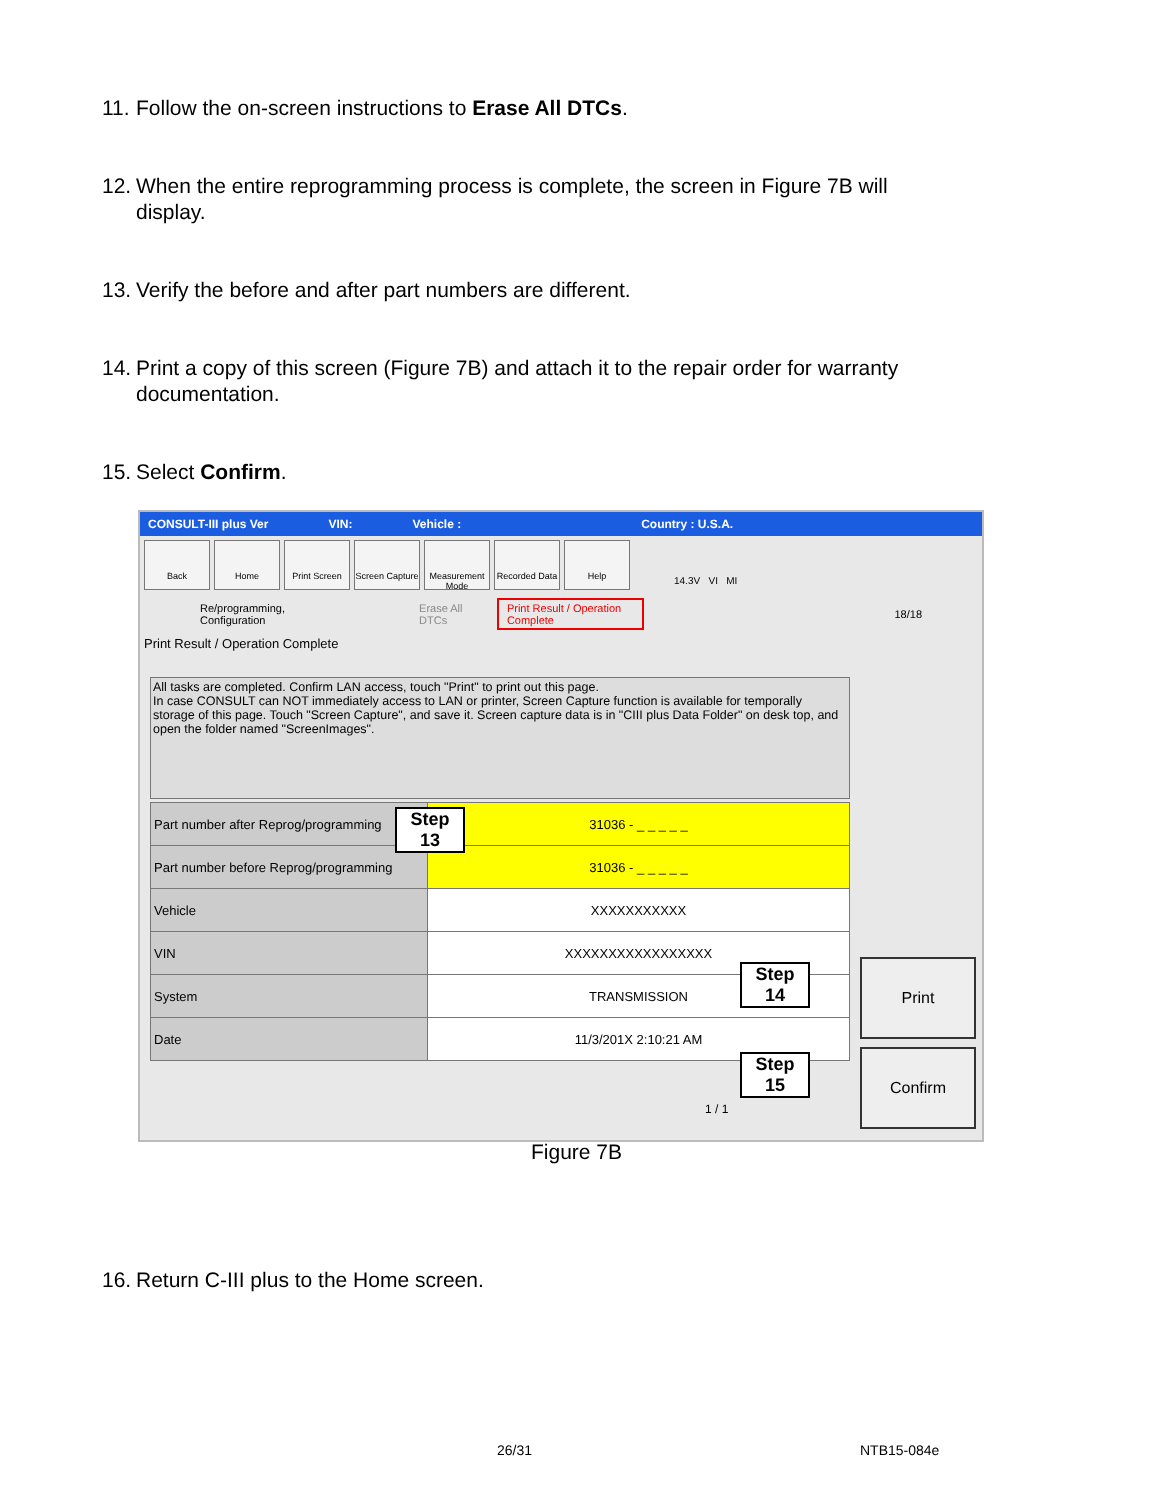11. Follow the on-screen instructions to Erase All DTCs.
12. When the entire reprogramming process is complete, the screen in Figure 7B will
display.
13. Verify the before and after part numbers are different.
14. Print a copy of this screen (Figure 7B) and attach it to the repair order for warranty
documentation.
15. Select Confirm.
CONSULT-III plus Ver VIN: Vehicle : Country : U.S.A.
Back Home Print Screen Screen Capture
Measurement Mode
Recorded Data
Help
14.3V VI MI
Re/programming, Configuration Erase All DTCs Print Result / Operation Complete 18/18
Print Result / Operation Complete
All tasks are completed. Confirm LAN access, touch "Print" to print out this page.
In case CONSULT can NOT immediately access to LAN or printer, Screen Capture function is available for temporally storage of this page. Touch "Screen Capture", and save it. Screen capture data is in "CIII plus Data Folder" on desk top, and open the folder named "ScreenImages".
| Part number after Reprog/programming | 31036 - _ _ _ _ _ |
| Part number before Reprog/programming | 31036 - _ _ _ _ _ |
| Vehicle | XXXXXXXXXXX |
| VIN | XXXXXXXXXXXXXXXXX |
| System | TRANSMISSION |
| Date | 11/3/201X 2:10:21 AM |
Step
13
Step
14
Step
15
Print
Confirm
1 / 1
Figure 7B
16. Return C-III plus to the Home screen.
26/31 NTB15-084e